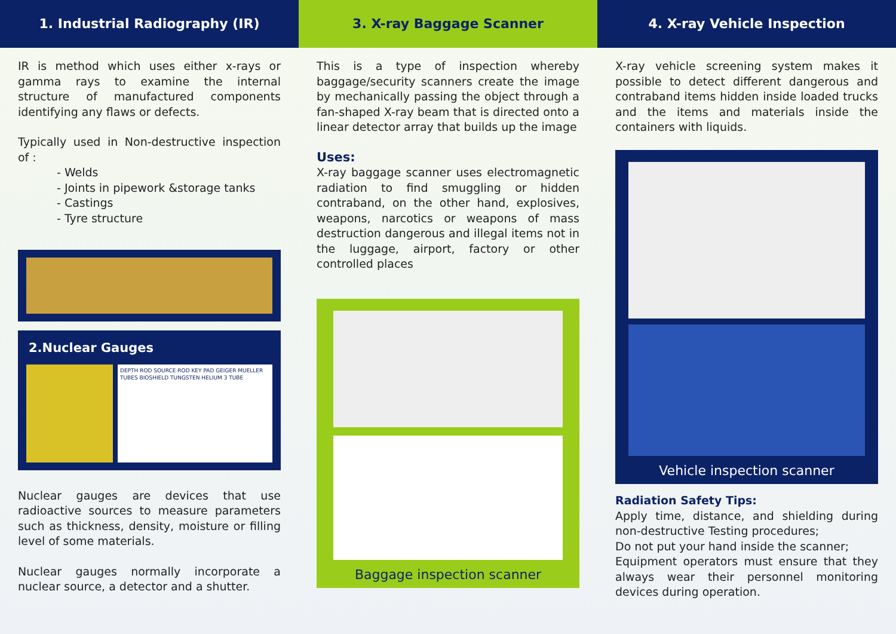1. Industrial Radiography (IR)
IR is method which uses either x-rays or gamma rays to examine the internal structure of manufactured components identifying any flaws or defects.
Typically used in Non-destructive inspection of :
- Welds
- Joints in pipework &storage tanks
- Castings
- Tyre structure
2.Nuclear Gauges
DEPTH ROD SOURCE ROD KEY PAD GEIGER MUELLER TUBES BIOSHIELD TUNGSTEN HELIUM 3 TUBE
Nuclear gauges are devices that use radioactive sources to measure parameters such as thickness, density, moisture or filling level of some materials.
Nuclear gauges normally incorporate a nuclear source, a detector and a shutter.
3. X-ray Baggage Scanner
This is a type of inspection whereby baggage/security scanners create the image by mechanically passing the object through a fan-shaped X-ray beam that is directed onto a linear detector array that builds up the image
Uses:
X-ray baggage scanner uses electromagnetic radiation to find smuggling or hidden contraband, on the other hand, explosives, weapons, narcotics or weapons of mass destruction dangerous and illegal items not in the luggage, airport, factory or other controlled places
Baggage inspection scanner
4. X-ray Vehicle Inspection
X-ray vehicle screening system makes it possible to detect different dangerous and contraband items hidden inside loaded trucks and the items and materials inside the containers with liquids.
Vehicle inspection scanner
Radiation Safety Tips:
Apply time, distance, and shielding during non-destructive Testing procedures;
Do not put your hand inside the scanner;
Equipment operators must ensure that they always wear their personnel monitoring devices during operation.